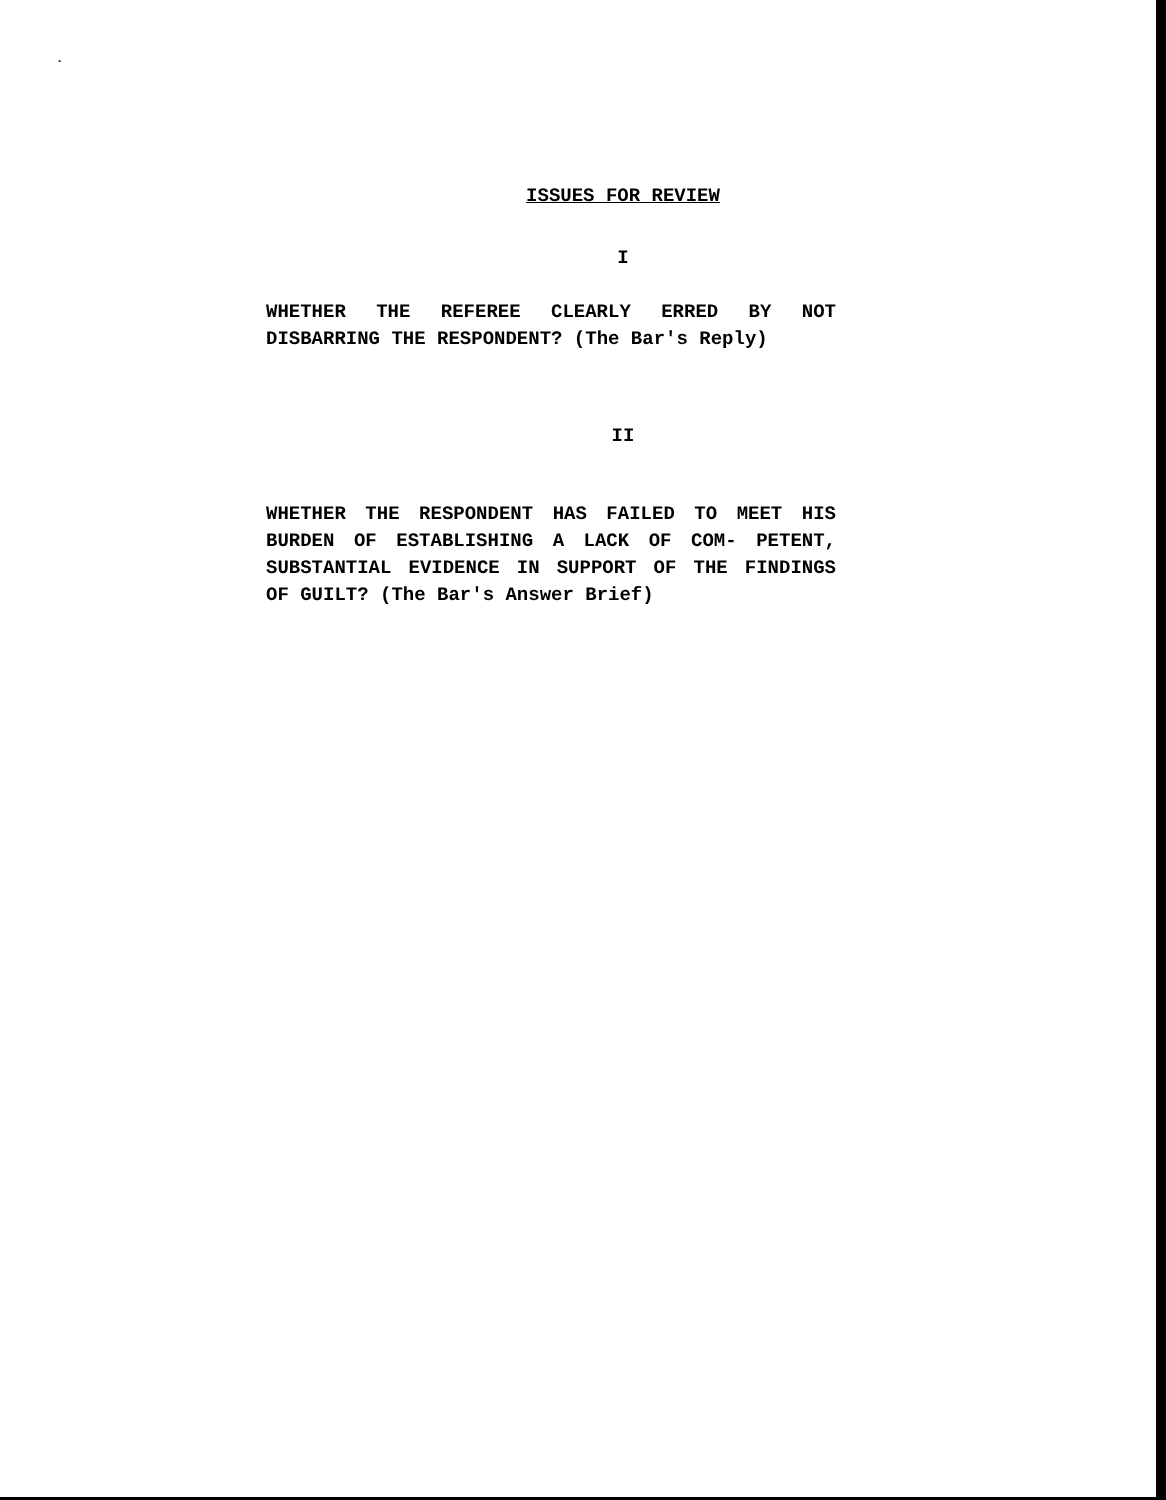.
ISSUES FOR REVIEW
I
WHETHER THE REFEREE CLEARLY ERRED BY NOT DISBARRING THE RESPONDENT? (The Bar's Reply)
II
WHETHER THE RESPONDENT HAS FAILED TO MEET HIS BURDEN OF ESTABLISHING A LACK OF COM- PETENT, SUBSTANTIAL EVIDENCE IN SUPPORT OF THE FINDINGS OF GUILT? (The Bar's Answer Brief)